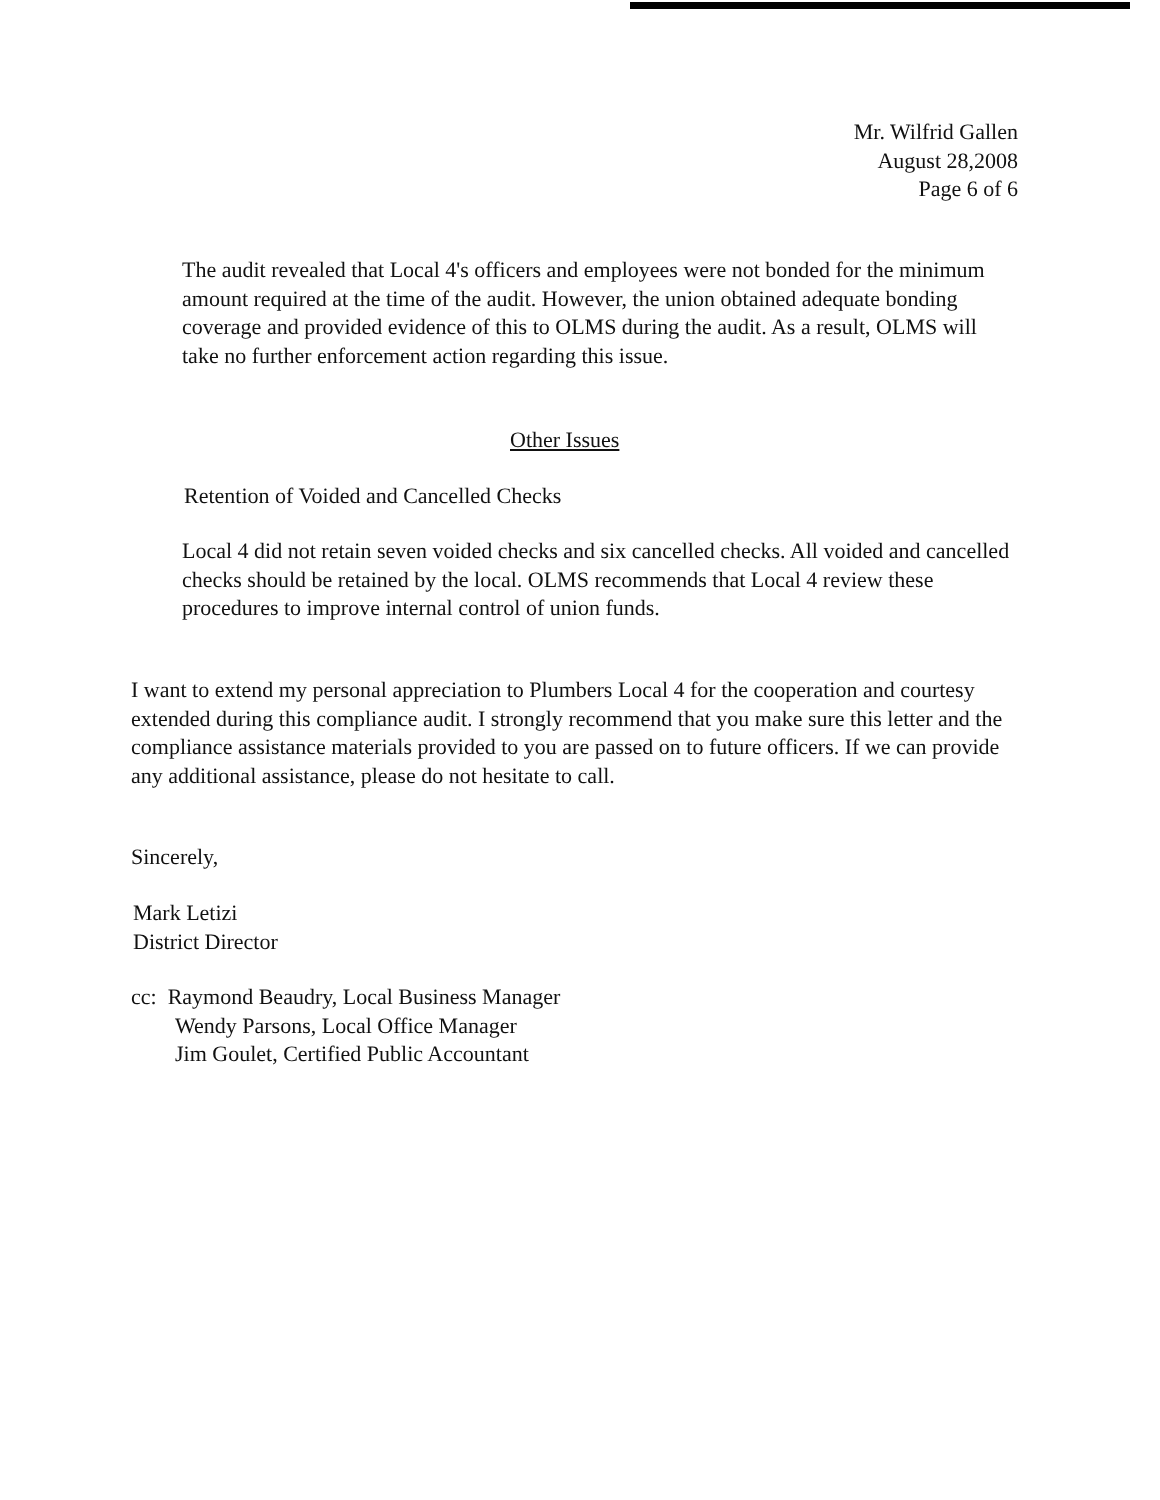Mr. Wilfrid Gallen
August 28,2008
Page 6 of 6
The audit revealed that Local 4's officers and employees were not bonded for the minimum amount required at the time of the audit. However, the union obtained adequate bonding coverage and provided evidence of this to OLMS during the audit. As a result, OLMS will take no further enforcement action regarding this issue.
Other Issues
Retention of Voided and Cancelled Checks
Local 4 did not retain seven voided checks and six cancelled checks. All voided and cancelled checks should be retained by the local. OLMS recommends that Local 4 review these procedures to improve internal control of union funds.
I want to extend my personal appreciation to Plumbers Local 4 for the cooperation and courtesy extended during this compliance audit. I strongly recommend that you make sure this letter and the compliance assistance materials provided to you are passed on to future officers. If we can provide any additional assistance, please do not hesitate to call.
Sincerely,
Mark Letizi
District Director
cc: Raymond Beaudry, Local Business Manager
Wendy Parsons, Local Office Manager
Jim Goulet, Certified Public Accountant